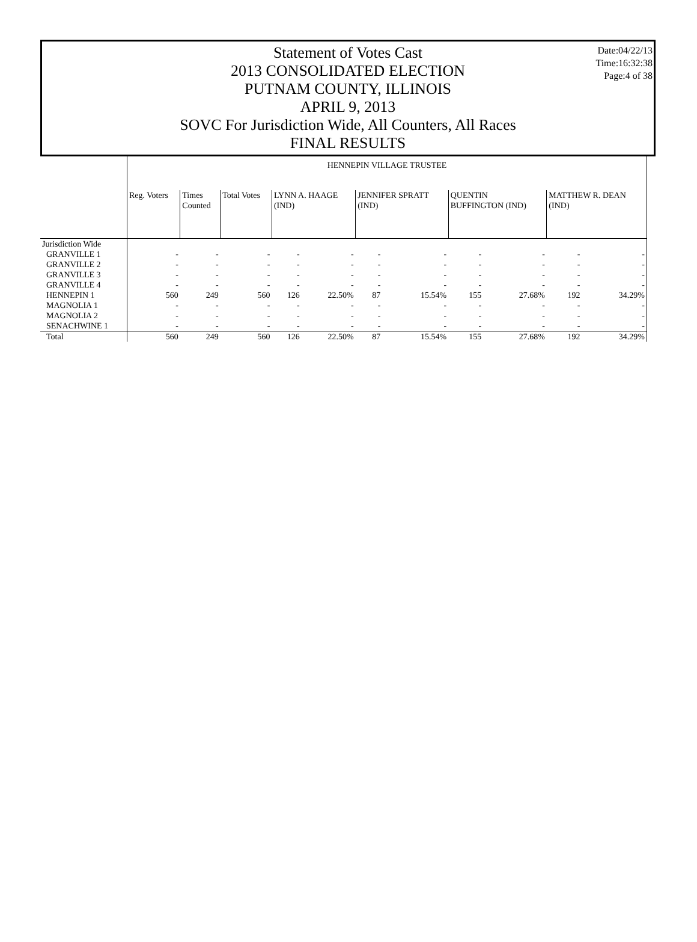Date:04/22/13
Time:16:32:38
Page:4 of 38
Statement of Votes Cast
2013 CONSOLIDATED ELECTION
PUTNAM COUNTY, ILLINOIS
APRIL 9, 2013
SOVC For Jurisdiction Wide, All Counters, All Races
FINAL RESULTS
| | HENNEPIN VILLAGE TRUSTEE | | | | | | | | | | |
| | Reg. Voters | Times Counted | Total Votes | LYNN A. HAAGE (IND) | | JENNIFER SPRATT (IND) | | QUENTIN BUFFINGTON (IND) | | MATTHEW R. DEAN (IND) | |
| Jurisdiction Wide | | | | | | | | | | | |
| GRANVILLE 1 | - | - | - | - | - | - | - | - | - | - | - |
| GRANVILLE 2 | - | - | - | - | - | - | - | - | - | - | - |
| GRANVILLE 3 | - | - | - | - | - | - | - | - | - | - | - |
| GRANVILLE 4 | - | - | - | - | - | - | - | - | - | - | - |
| HENNEPIN 1 | 560 | 249 | 560 | 126 | 22.50% | 87 | 15.54% | 155 | 27.68% | 192 | 34.29% |
| MAGNOLIA 1 | - | - | - | - | - | - | - | - | - | - | - |
| MAGNOLIA 2 | - | - | - | - | - | - | - | - | - | - | - |
| SENACHWINE 1 | - | - | - | - | - | - | - | - | - | - | - |
| Total | 560 | 249 | 560 | 126 | 22.50% | 87 | 15.54% | 155 | 27.68% | 192 | 34.29% |